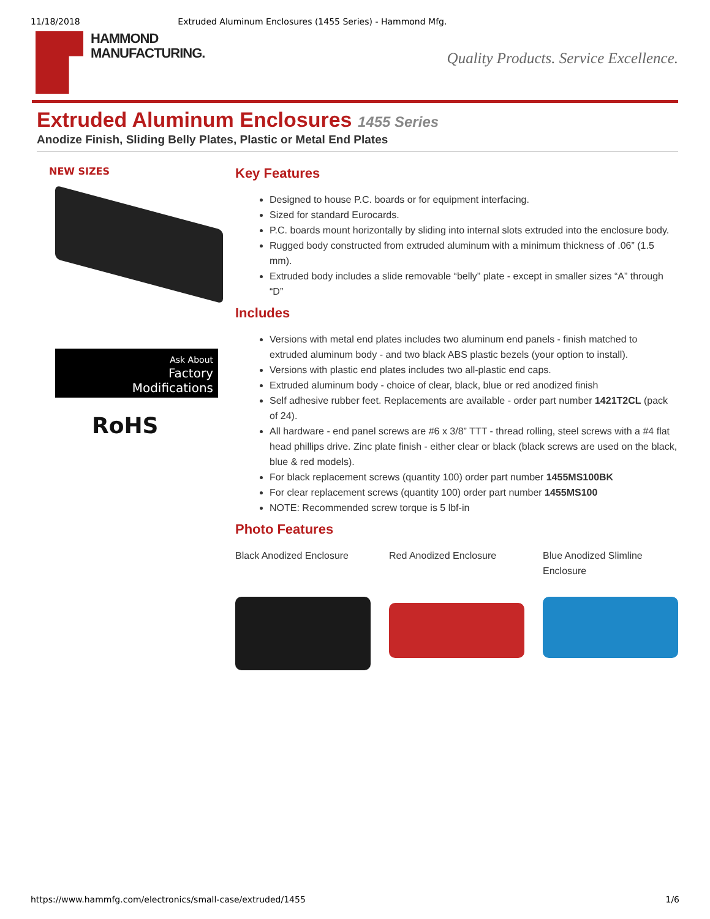11/18/2018 Extruded Aluminum Enclosures (1455 Series) - Hammond Mfg.
HAMMOND
MANUFACTURING.
Quality Products. Service Excellence.
Extruded Aluminum Enclosures 1455 Series
Anodize Finish, Sliding Belly Plates, Plastic or Metal End Plates
NEW SIZES
Ask About
Factory
Modifications
RoHS
Key Features
Designed to house P.C. boards or for equipment interfacing.
Sized for standard Eurocards.
P.C. boards mount horizontally by sliding into internal slots extruded into the enclosure body.
Rugged body constructed from extruded aluminum with a minimum thickness of .06” (1.5 mm).
Extruded body includes a slide removable “belly” plate - except in smaller sizes “A” through “D”
Includes
Versions with metal end plates includes two aluminum end panels - finish matched to extruded aluminum body - and two black ABS plastic bezels (your option to install).
Versions with plastic end plates includes two all-plastic end caps.
Extruded aluminum body - choice of clear, black, blue or red anodized finish
Self adhesive rubber feet. Replacements are available - order part number 1421T2CL (pack of 24).
All hardware - end panel screws are #6 x 3/8” TTT - thread rolling, steel screws with a #4 flat head phillips drive. Zinc plate finish - either clear or black (black screws are used on the black, blue & red models).
For black replacement screws (quantity 100) order part number 1455MS100BK
For clear replacement screws (quantity 100) order part number 1455MS100
NOTE: Recommended screw torque is 5 lbf-in
Photo Features
Black Anodized Enclosure Red Anodized Enclosure Blue Anodized Slimline Enclosure
https://www.hammfg.com/electronics/small-case/extruded/1455 1/6